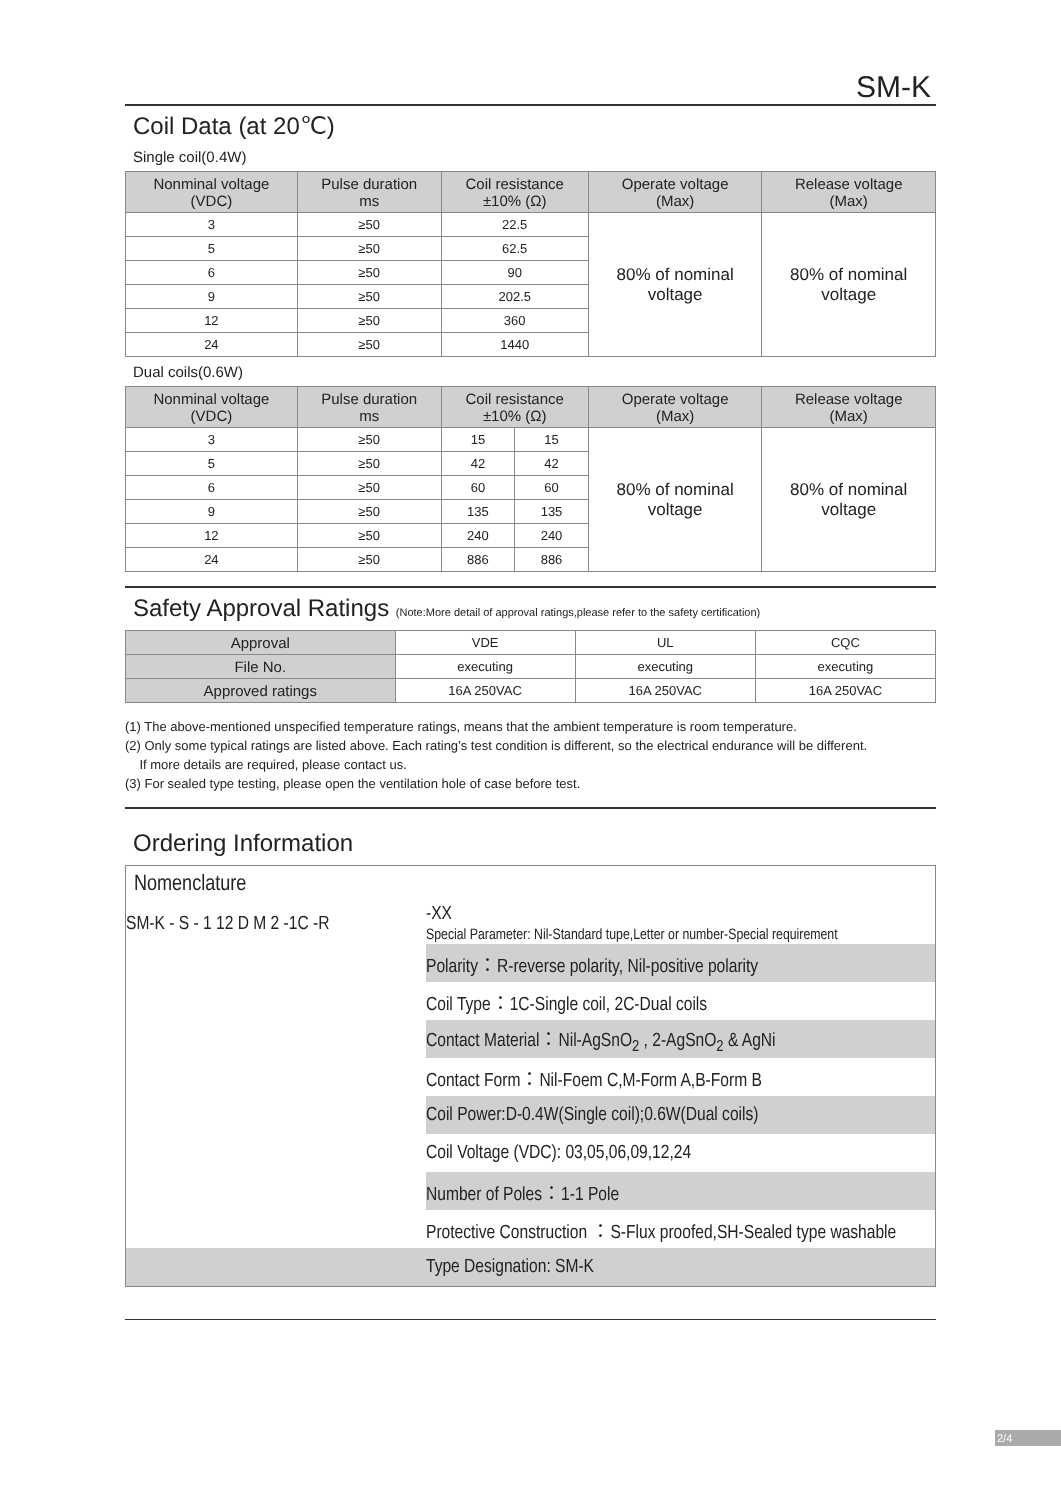SM-K
Coil Data (at 20℃)
Single coil(0.4W)
| Nonminal voltage (VDC) | Pulse duration ms | Coil resistance ±10% (Ω) | Operate voltage (Max) | Release voltage (Max) |
| --- | --- | --- | --- | --- |
| 3 | ≥50 | 22.5 | 80% of nominal voltage | 80% of nominal voltage |
| 5 | ≥50 | 62.5 | | |
| 6 | ≥50 | 90 | | |
| 9 | ≥50 | 202.5 | | |
| 12 | ≥50 | 360 | | |
| 24 | ≥50 | 1440 | | |
Dual coils(0.6W)
| Nonminal voltage (VDC) | Pulse duration ms | Coil resistance ±10% (Ω) | | Operate voltage (Max) | Release voltage (Max) |
| --- | --- | --- | --- | --- | --- |
| 3 | ≥50 | 15 | 15 | 80% of nominal voltage | 80% of nominal voltage |
| 5 | ≥50 | 42 | 42 | | |
| 6 | ≥50 | 60 | 60 | | |
| 9 | ≥50 | 135 | 135 | | |
| 12 | ≥50 | 240 | 240 | | |
| 24 | ≥50 | 886 | 886 | | |
Safety Approval Ratings (Note:More detail of approval ratings,please refer to the safety certification)
| Approval | VDE | UL | CQC |
| File No. | executing | executing | executing |
| Approved ratings | 16A 250VAC | 16A 250VAC | 16A 250VAC |
(1) The above-mentioned unspecified temperature ratings, means that the ambient temperature is room temperature.
(2) Only some typical ratings are listed above. Each rating’s test condition is different, so the electrical endurance will be different.
If more details are required, please contact us.
(3) For sealed type testing, please open the ventilation hole of case before test.
Ordering Information
| Nomenclature | |
| SM-K - S - 1 12 D M 2 -1C -R | -XX Special Parameter: Nil-Standard tupe,Letter or number-Special requirement |
| | Polarity：R-reverse polarity, Nil-positive polarity |
| | Coil Type：1C-Single coil, 2C-Dual coils |
| | Contact Material：Nil-AgSnO<sub>2</sub> , 2-AgSnO<sub>2</sub> & AgNi |
| | Contact Form：Nil-Foem C,M-Form A,B-Form B |
| | Coil Power:D-0.4W(Single coil);0.6W(Dual coils) |
| | Coil Voltage (VDC): 03,05,06,09,12,24 |
| | Number of Poles：1-1 Pole |
| | Protective Construction ：S-Flux proofed,SH-Sealed type washable |
| | Type Designation: SM-K |
2/4